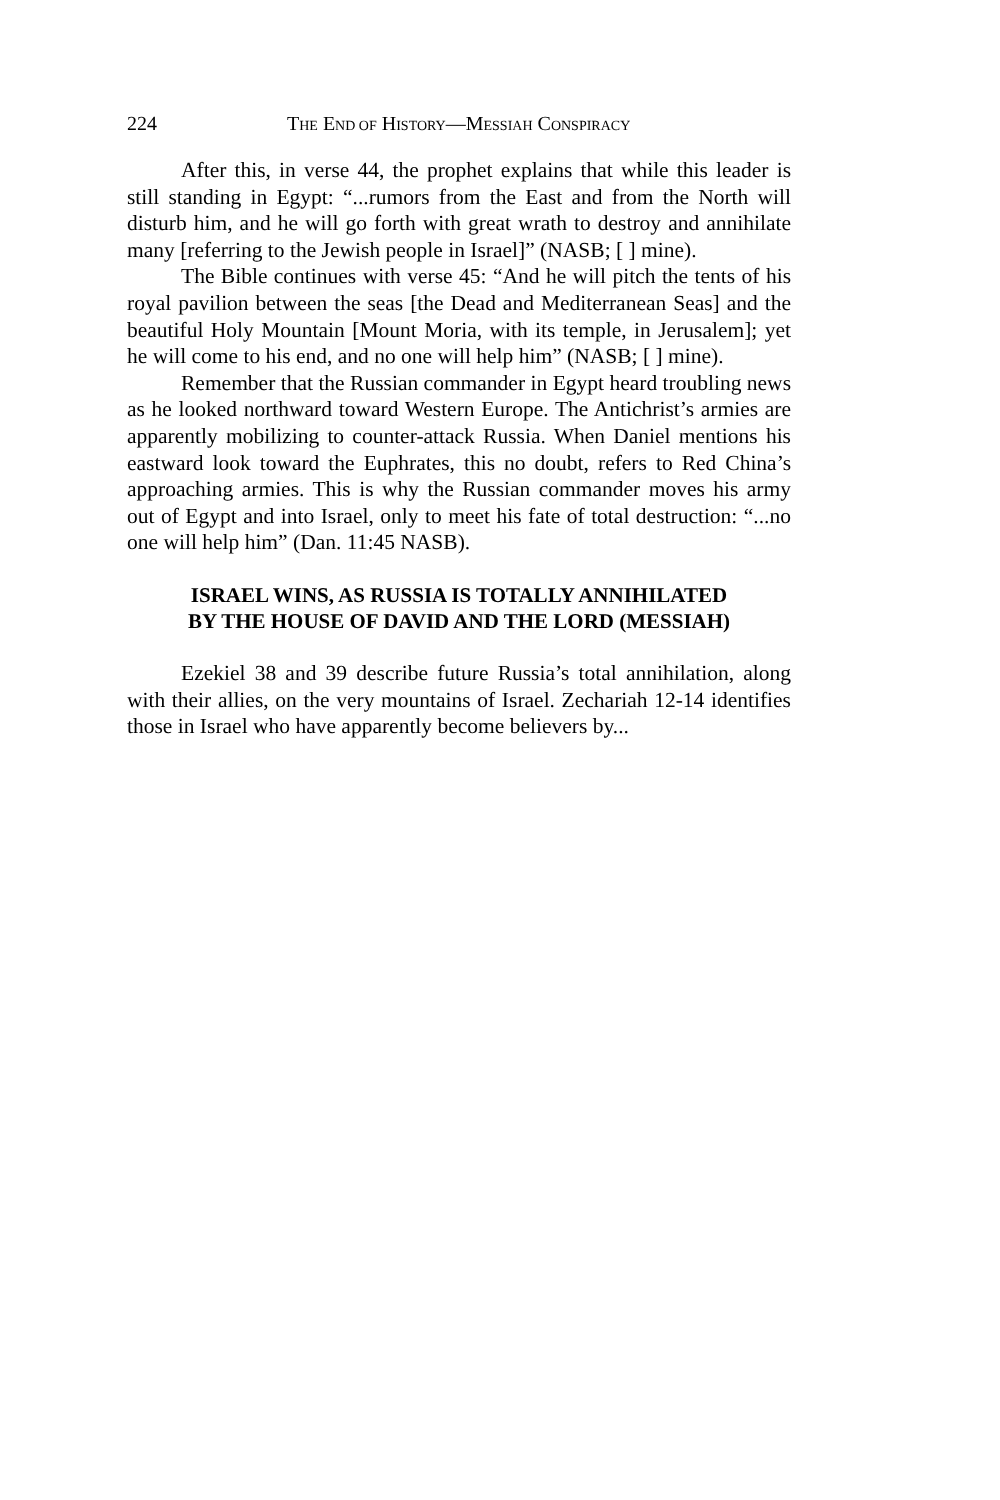224 THE END OF HISTORY—MESSIAH CONSPIRACY
After this, in verse 44, the prophet explains that while this leader is still standing in Egypt: “...rumors from the East and from the North will disturb him, and he will go forth with great wrath to destroy and annihilate many [referring to the Jewish people in Israel]” (NASB; [ ] mine).
The Bible continues with verse 45: “And he will pitch the tents of his royal pavilion between the seas [the Dead and Mediterranean Seas] and the beautiful Holy Mountain [Mount Moria, with its temple, in Jerusalem]; yet he will come to his end, and no one will help him” (NASB; [ ] mine).
Remember that the Russian commander in Egypt heard troubling news as he looked northward toward Western Europe. The Antichrist’s armies are apparently mobilizing to counter-attack Russia. When Daniel mentions his eastward look toward the Euphrates, this no doubt, refers to Red China’s approaching armies. This is why the Russian commander moves his army out of Egypt and into Israel, only to meet his fate of total destruction: “...no one will help him” (Dan. 11:45 NASB).
ISRAEL WINS, AS RUSSIA IS TOTALLY ANNIHILATED
BY THE HOUSE OF DAVID AND THE LORD (MESSIAH)
Ezekiel 38 and 39 describe future Russia’s total annihilation, along with their allies, on the very mountains of Israel. Zechariah 12-14 identifies those in Israel who have apparently become believers by...